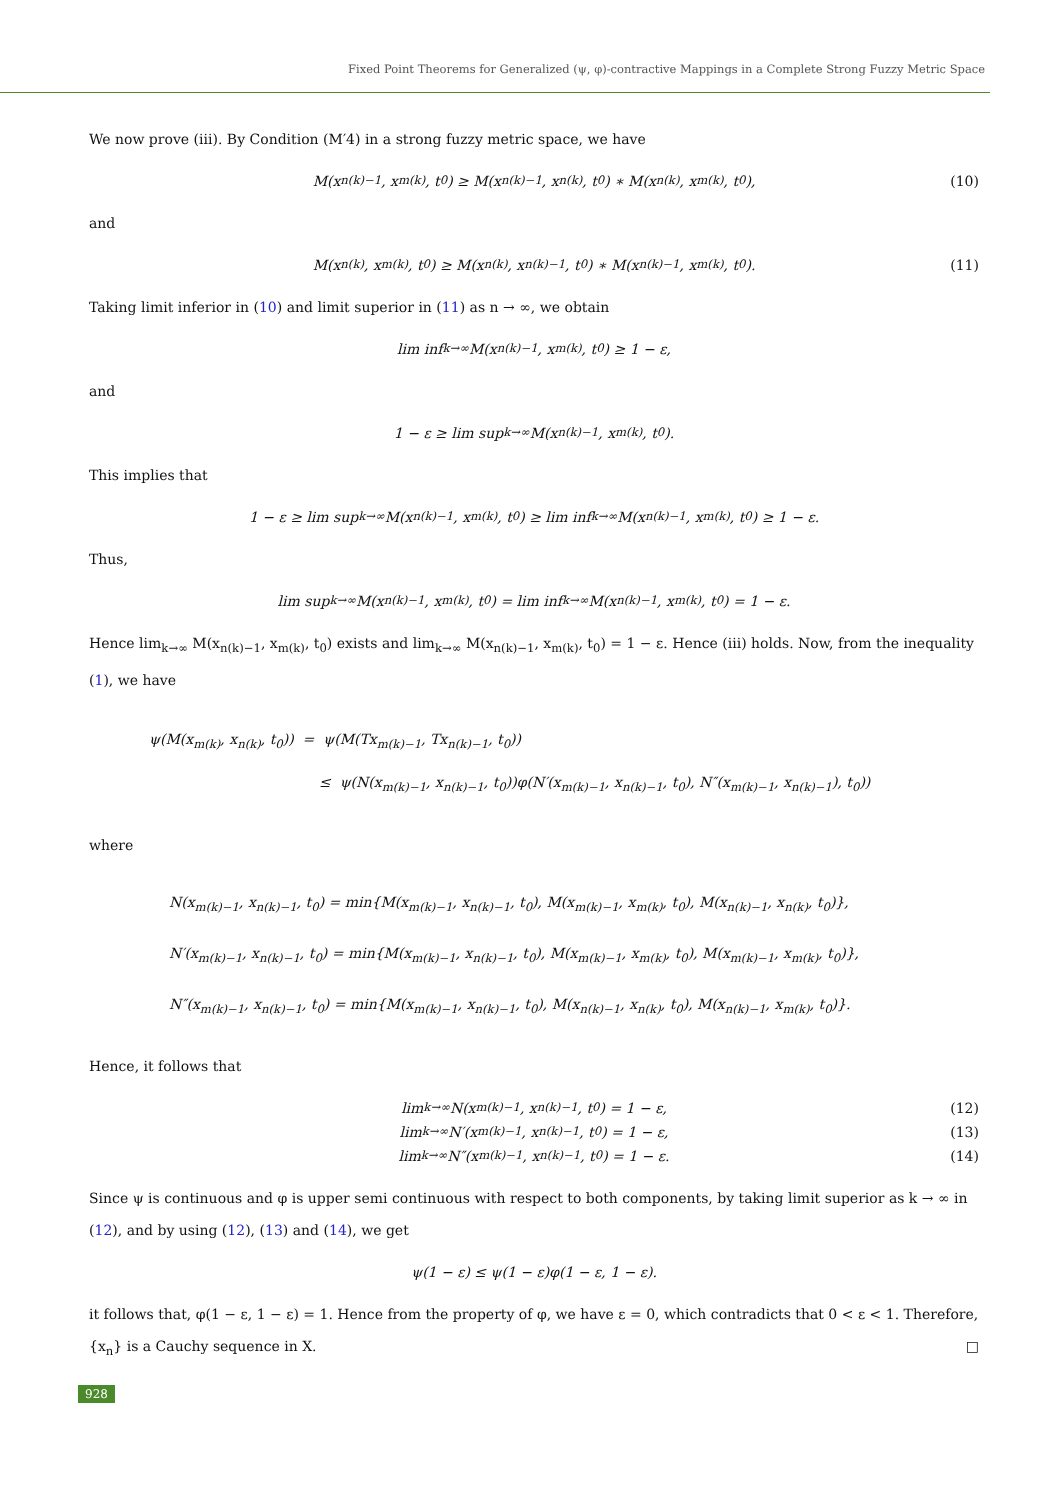Fixed Point Theorems for Generalized (ψ, φ)-contractive Mappings in a Complete Strong Fuzzy Metric Space
We now prove (iii). By Condition (M′4) in a strong fuzzy metric space, we have
M(x<sub>n(k)−1</sub>, x<sub>m(k)</sub>, t<sub>0</sub>) ≥ M(x<sub>n(k)−1</sub>, x<sub>n(k)</sub>, t<sub>0</sub>) ∗ M(x<sub>n(k)</sub>, x<sub>m(k)</sub>, t<sub>0</sub>), (10)
and
M(x<sub>n(k)</sub>, x<sub>m(k)</sub>, t<sub>0</sub>) ≥ M(x<sub>n(k)</sub>, x<sub>n(k)−1</sub>, t<sub>0</sub>) ∗ M(x<sub>n(k)−1</sub>, x<sub>m(k)</sub>, t<sub>0</sub>). (11)
Taking limit inferior in (10) and limit superior in (11) as n → ∞, we obtain
lim inf<sub>k→∞</sub> M(x<sub>n(k)−1</sub>, x<sub>m(k)</sub>, t<sub>0</sub>) ≥ 1 − ε,
and
1 − ε ≥ lim sup<sub>k→∞</sub> M(x<sub>n(k)−1</sub>, x<sub>m(k)</sub>, t<sub>0</sub>).
This implies that
1 − ε ≥ lim sup<sub>k→∞</sub> M(x<sub>n(k)−1</sub>, x<sub>m(k)</sub>, t<sub>0</sub>) ≥ lim inf<sub>k→∞</sub> M(x<sub>n(k)−1</sub>, x<sub>m(k)</sub>, t<sub>0</sub>) ≥ 1 − ε.
Thus,
lim sup<sub>k→∞</sub> M(x<sub>n(k)−1</sub>, x<sub>m(k)</sub>, t<sub>0</sub>) = lim inf<sub>k→∞</sub> M(x<sub>n(k)−1</sub>, x<sub>m(k)</sub>, t<sub>0</sub>) = 1 − ε.
Hence lim<sub>k→∞</sub> M(x<sub>n(k)−1</sub>, x<sub>m(k)</sub>, t<sub>0</sub>) exists and lim<sub>k→∞</sub> M(x<sub>n(k)−1</sub>, x<sub>m(k)</sub>, t<sub>0</sub>) = 1 − ε. Hence (iii) holds. Now, from the inequality (1), we have
ψ(M(x<sub>m(k)</sub>, x<sub>n(k)</sub>, t<sub>0</sub>)) = ψ(M(Tx<sub>m(k)−1</sub>, Tx<sub>n(k)−1</sub>, t<sub>0</sub>))
≤ ψ(N(x<sub>m(k)−1</sub>, x<sub>n(k)−1</sub>, t<sub>0</sub>))φ(N′(x<sub>m(k)−1</sub>, x<sub>n(k)−1</sub>, t<sub>0</sub>), N″(x<sub>m(k)−1</sub>, x<sub>n(k)−1</sub>), t<sub>0</sub>))
where
N(x<sub>m(k)−1</sub>, x<sub>n(k)−1</sub>, t<sub>0</sub>) = min{M(x<sub>m(k)−1</sub>, x<sub>n(k)−1</sub>, t<sub>0</sub>), M(x<sub>m(k)−1</sub>, x<sub>m(k)</sub>, t<sub>0</sub>), M(x<sub>n(k)−1</sub>, x<sub>n(k)</sub>, t<sub>0</sub>)},
N′(x<sub>m(k)−1</sub>, x<sub>n(k)−1</sub>, t<sub>0</sub>) = min{M(x<sub>m(k)−1</sub>, x<sub>n(k)−1</sub>, t<sub>0</sub>), M(x<sub>m(k)−1</sub>, x<sub>m(k)</sub>, t<sub>0</sub>), M(x<sub>m(k)−1</sub>, x<sub>m(k)</sub>, t<sub>0</sub>)},
N″(x<sub>m(k)−1</sub>, x<sub>n(k)−1</sub>, t<sub>0</sub>) = min{M(x<sub>m(k)−1</sub>, x<sub>n(k)−1</sub>, t<sub>0</sub>), M(x<sub>n(k)−1</sub>, x<sub>n(k)</sub>, t<sub>0</sub>), M(x<sub>n(k)−1</sub>, x<sub>m(k)</sub>, t<sub>0</sub>)}.
Hence, it follows that
lim<sub>k→∞</sub> N(x<sub>m(k)−1</sub>, x<sub>n(k)−1</sub>, t<sub>0</sub>) = 1 − ε, (12)
lim<sub>k→∞</sub> N′(x<sub>m(k)−1</sub>, x<sub>n(k)−1</sub>, t<sub>0</sub>) = 1 − ε, (13)
lim<sub>k→∞</sub> N″(x<sub>m(k)−1</sub>, x<sub>n(k)−1</sub>, t<sub>0</sub>) = 1 − ε. (14)
Since ψ is continuous and φ is upper semi continuous with respect to both components, by taking limit superior as k → ∞ in (12), and by using (12), (13) and (14), we get
ψ(1 − ε) ≤ ψ(1 − ε)φ(1 − ε, 1 − ε).
it follows that, φ(1 − ε, 1 − ε) = 1. Hence from the property of φ, we have ε = 0, which contradicts that 0 < ε < 1. Therefore, {x<sub>n</sub>} is a Cauchy sequence in X. □
928